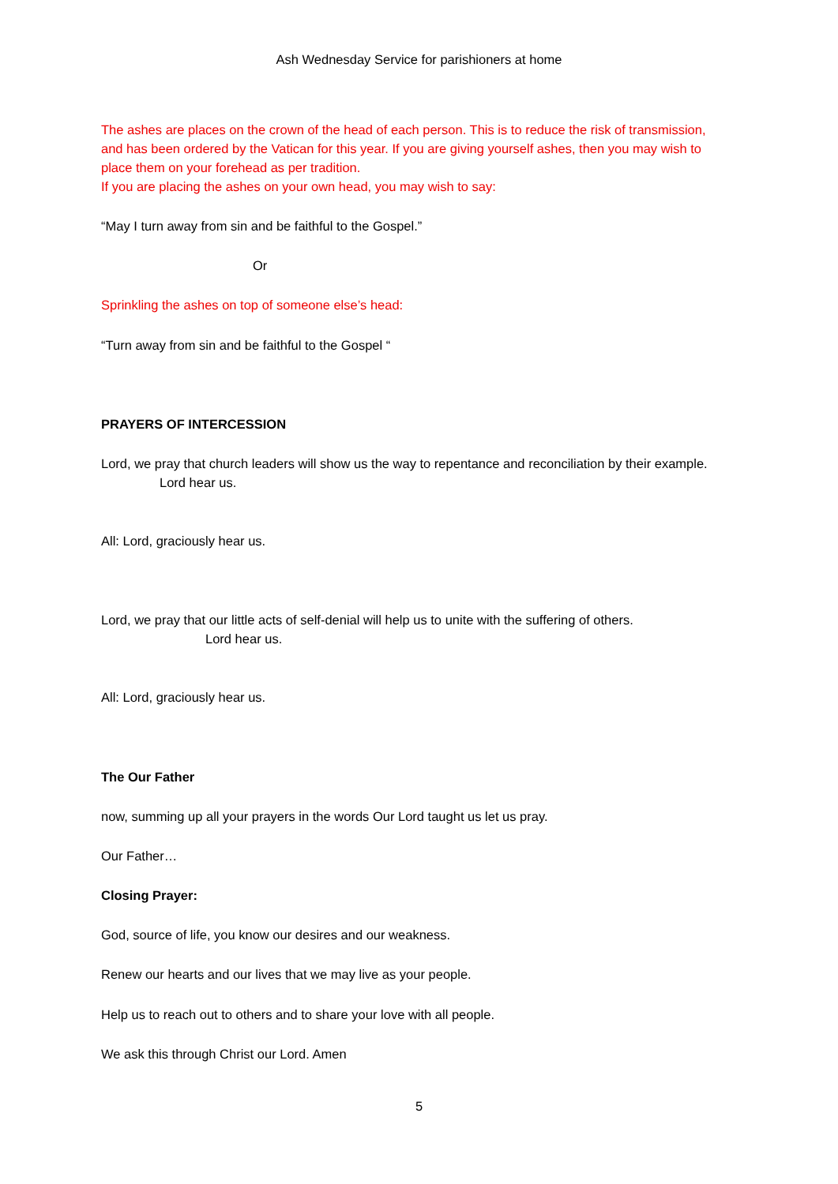Ash Wednesday Service for parishioners at home
The ashes are places on the crown of the head of each person. This is to reduce the risk of transmission, and has been ordered by the Vatican for this year. If you are giving yourself ashes, then you may wish to place them on your forehead as per tradition.
If you are placing the ashes on your own head, you may wish to say:
“May I turn away from sin and be faithful to the Gospel.”
Or
Sprinkling the ashes on top of someone else’s head:
“Turn away from sin and be faithful to the Gospel “
PRAYERS OF INTERCESSION
Lord, we pray that church leaders will show us the way to repentance and reconciliation by their example. Lord hear us.
All: Lord, graciously hear us.
Lord, we pray that our little acts of self-denial will help us to unite with the suffering of others. Lord hear us.
All: Lord, graciously hear us.
The Our Father
now, summing up all your prayers in the words Our Lord taught us let us pray.
Our Father…
Closing Prayer:
God, source of life, you know our desires and our weakness.
Renew our hearts and our lives that we may live as your people.
Help us to reach out to others and to share your love with all people.
We ask this through Christ our Lord. Amen
5